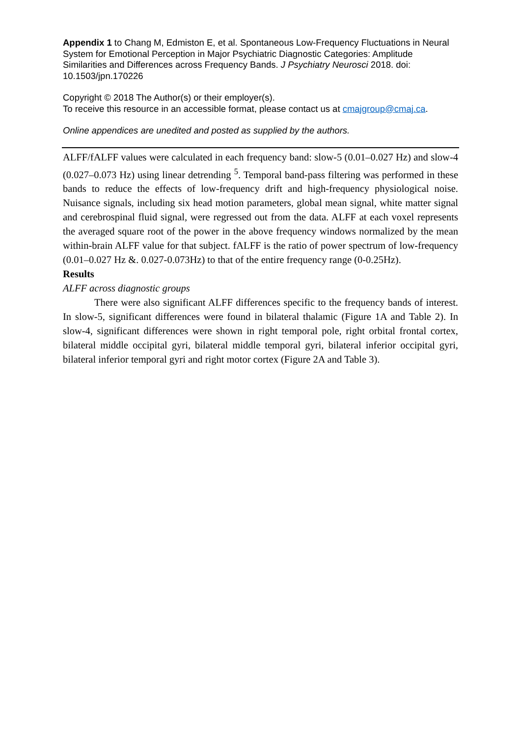Appendix 1 to Chang M, Edmiston E, et al. Spontaneous Low-Frequency Fluctuations in Neural System for Emotional Perception in Major Psychiatric Diagnostic Categories: Amplitude Similarities and Differences across Frequency Bands. J Psychiatry Neurosci 2018. doi: 10.1503/jpn.170226
Copyright © 2018 The Author(s) or their employer(s).
To receive this resource in an accessible format, please contact us at cmajgroup@cmaj.ca.
Online appendices are unedited and posted as supplied by the authors.
ALFF/fALFF values were calculated in each frequency band: slow-5 (0.01–0.027 Hz) and slow-4 (0.027–0.073 Hz) using linear detrending <sup>5</sup>. Temporal band-pass filtering was performed in these bands to reduce the effects of low-frequency drift and high-frequency physiological noise. Nuisance signals, including six head motion parameters, global mean signal, white matter signal and cerebrospinal fluid signal, were regressed out from the data. ALFF at each voxel represents the averaged square root of the power in the above frequency windows normalized by the mean within-brain ALFF value for that subject. fALFF is the ratio of power spectrum of low-frequency (0.01–0.027 Hz &. 0.027-0.073Hz) to that of the entire frequency range (0-0.25Hz).
Results
ALFF across diagnostic groups
There were also significant ALFF differences specific to the frequency bands of interest. In slow-5, significant differences were found in bilateral thalamic (Figure 1A and Table 2). In slow-4, significant differences were shown in right temporal pole, right orbital frontal cortex, bilateral middle occipital gyri, bilateral middle temporal gyri, bilateral inferior occipital gyri, bilateral inferior temporal gyri and right motor cortex (Figure 2A and Table 3).